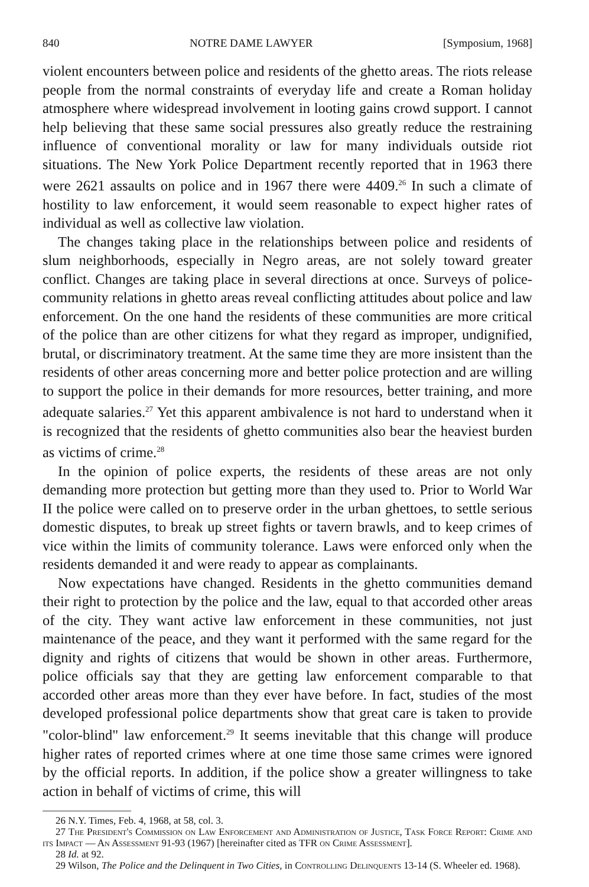840 NOTRE DAME LAWYER [Symposium, 1968]
violent encounters between police and residents of the ghetto areas. The riots release people from the normal constraints of everyday life and create a Roman holiday atmosphere where widespread involvement in looting gains crowd support. I cannot help believing that these same social pressures also greatly reduce the restraining influence of conventional morality or law for many individuals outside riot situations. The New York Police Department recently reported that in 1963 there were 2621 assaults on police and in 1967 there were 4409.<sup>26</sup> In such a climate of hostility to law enforcement, it would seem reasonable to expect higher rates of individual as well as collective law violation.
The changes taking place in the relationships between police and residents of slum neighborhoods, especially in Negro areas, are not solely toward greater conflict. Changes are taking place in several directions at once. Surveys of police-community relations in ghetto areas reveal conflicting attitudes about police and law enforcement. On the one hand the residents of these communities are more critical of the police than are other citizens for what they regard as improper, undignified, brutal, or discriminatory treatment. At the same time they are more insistent than the residents of other areas concerning more and better police protection and are willing to support the police in their demands for more resources, better training, and more adequate salaries.<sup>27</sup> Yet this apparent ambivalence is not hard to understand when it is recognized that the residents of ghetto communities also bear the heaviest burden as victims of crime.<sup>28</sup>
In the opinion of police experts, the residents of these areas are not only demanding more protection but getting more than they used to. Prior to World War II the police were called on to preserve order in the urban ghettoes, to settle serious domestic disputes, to break up street fights or tavern brawls, and to keep crimes of vice within the limits of community tolerance. Laws were enforced only when the residents demanded it and were ready to appear as complainants.
Now expectations have changed. Residents in the ghetto communities demand their right to protection by the police and the law, equal to that accorded other areas of the city. They want active law enforcement in these communities, not just maintenance of the peace, and they want it performed with the same regard for the dignity and rights of citizens that would be shown in other areas. Furthermore, police officials say that they are getting law enforcement comparable to that accorded other areas more than they ever have before. In fact, studies of the most developed professional police departments show that great care is taken to provide "color-blind" law enforcement.<sup>29</sup> It seems inevitable that this change will produce higher rates of reported crimes where at one time those same crimes were ignored by the official reports. In addition, if the police show a greater willingness to take action in behalf of victims of crime, this will
26 N.Y. Times, Feb. 4, 1968, at 58, col. 3.
27 The President's Commission on Law Enforcement and Administration of Justice, Task Force Report: Crime and its Impact — An Assessment 91-93 (1967) [hereinafter cited as TFR on Crime Assessment].
28 Id. at 92.
29 Wilson, The Police and the Delinquent in Two Cities, in Controlling Delinquents 13-14 (S. Wheeler ed. 1968).